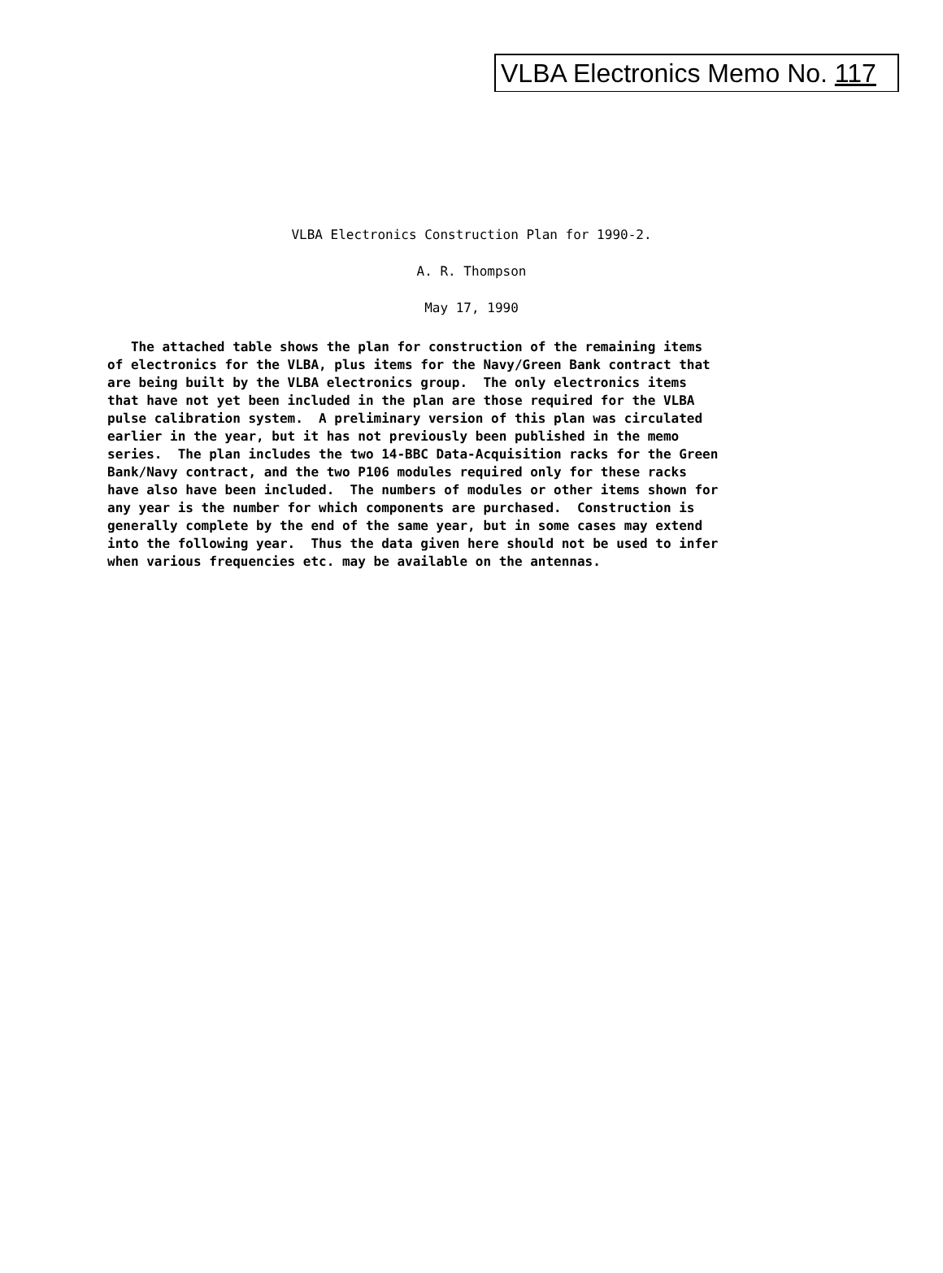VLBA Electronics Memo No. 117
VLBA Electronics Construction Plan for 1990-2.
A. R. Thompson
May 17, 1990
The attached table shows the plan for construction of the remaining items of electronics for the VLBA, plus items for the Navy/Green Bank contract that are being built by the VLBA electronics group. The only electronics items that have not yet been included in the plan are those required for the VLBA pulse calibration system. A preliminary version of this plan was circulated earlier in the year, but it has not previously been published in the memo series. The plan includes the two 14-BBC Data-Acquisition racks for the Green Bank/Navy contract, and the two P106 modules required only for these racks have also have been included. The numbers of modules or other items shown for any year is the number for which components are purchased. Construction is generally complete by the end of the same year, but in some cases may extend into the following year. Thus the data given here should not be used to infer when various frequencies etc. may be available on the antennas.